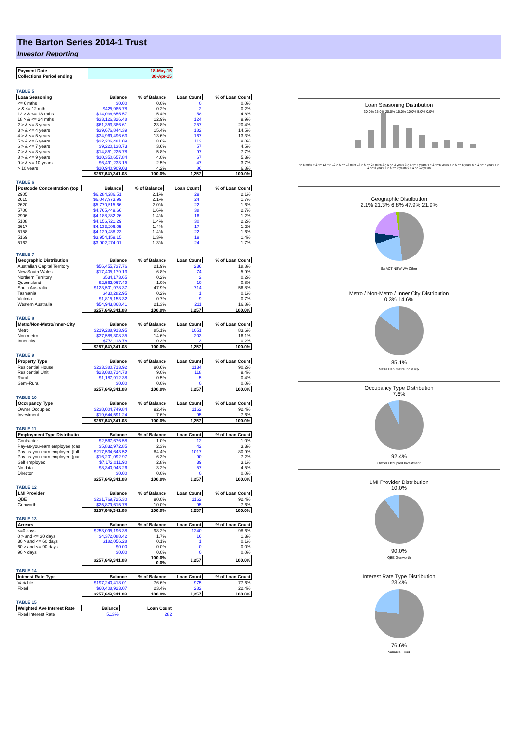The Barton Series 2014-1 Trust
Investor Reporting
| Payment Date | | 18-May-15 |
| Collections Period ending | | 30-Apr-15 |
TABLE 5
| Loan Seasoning | Balance | % of Balance | Loan Count | % of Loan Count |
| --- | --- | --- | --- | --- |
| <= 6 mths | $0.00 | 0.0% | 0 | 0.0% |
| > & <= 12 mth | $425,985.78 | 0.2% | 2 | 0.2% |
| 12 > & <= 18 mths | $14,036,655.57 | 5.4% | 58 | 4.6% |
| 18 > & <= 24 mths | $33,126,326.48 | 12.9% | 124 | 9.9% |
| 2 > & <= 3 years | $61,353,386.61 | 23.8% | 257 | 20.4% |
| 3 > & <= 4 years | $39,676,844.39 | 15.4% | 182 | 14.5% |
| 4 > & <= 5 years | $34,969,496.63 | 13.6% | 167 | 13.3% |
| 5 > & <= 6 years | $22,206,481.09 | 8.6% | 113 | 9.0% |
| 6 > & <= 7 years | $9,220,138.73 | 3.6% | 57 | 4.5% |
| 7 > & <= 8 years | $14,851,225.78 | 5.8% | 97 | 7.7% |
| 8 > & <= 9 years | $10,350,657.84 | 4.0% | 67 | 5.3% |
| 9 > & <= 10 years | $6,491,233.15 | 2.5% | 47 | 3.7% |
| > 10 years | $10,940,909.03 | 4.2% | 86 | 6.8% |
| | $257,649,341.08 | 100.0% | 1,257 | 100.0% |
TABLE 6
| Postcode Concentration (top | Balance | % of Balance | Loan Count | % of Loan Count |
| --- | --- | --- | --- | --- |
| 2905 | $6,284,286.51 | 2.1% | 29 | 2.1% |
| 2615 | $6,047,973.99 | 2.1% | 24 | 1.7% |
| 2620 | $5,770,515.66 | 2.0% | 22 | 1.6% |
| 5700 | $4,765,449.66 | 1.6% | 38 | 2.7% |
| 2906 | $4,188,382.26 | 1.4% | 16 | 1.2% |
| 5108 | $4,156,721.29 | 1.4% | 30 | 2.2% |
| 2617 | $4,133,206.05 | 1.4% | 17 | 1.2% |
| 5158 | $4,129,488.23 | 1.4% | 22 | 1.6% |
| 5169 | $3,954,159.15 | 1.3% | 19 | 1.4% |
| 5162 | $3,902,274.01 | 1.3% | 24 | 1.7% |
TABLE 7
| Geographic Distribution | Balance | % of Balance | Loan Count | % of Loan Count |
| --- | --- | --- | --- | --- |
| Australian Capital Territory | $56,455,737.76 | 21.9% | 236 | 18.8% |
| New South Wales | $17,405,179.13 | 6.8% | 74 | 5.9% |
| Northern Territory | $534,173.65 | 0.2% | 2 | 0.2% |
| Queensland | $2,562,967.49 | 1.0% | 10 | 0.8% |
| South Australia | $123,501,978.37 | 47.9% | 714 | 56.8% |
| Tasmania | $430,282.95 | 0.2% | 1 | 0.1% |
| Victoria | $1,815,153.32 | 0.7% | 9 | 0.7% |
| Western Australia | $54,943,868.41 | 21.3% | 211 | 16.8% |
| | $257,649,341.08 | 100.0% | 1,257 | 100.0% |
TABLE 8
| Metro/Non-Metro/Inner-City | Balance | % of Balance | Loan Count | % of Loan Count |
| --- | --- | --- | --- | --- |
| Metro | $219,288,913.95 | 85.1% | 1051 | 83.6% |
| Non-metro | $37,588,308.35 | 14.6% | 203 | 16.1% |
| Inner city | $772,118.78 | 0.3% | 3 | 0.2% |
| | $257,649,341.08 | 100.0% | 1,257 | 100.0% |
TABLE 9
| Property Type | Balance | % of Balance | Loan Count | % of Loan Count |
| --- | --- | --- | --- | --- |
| Residential House | $233,380,713.92 | 90.6% | 1134 | 90.2% |
| Residential Unit | $23,080,714.78 | 9.0% | 118 | 9.4% |
| Rural | $1,187,912.38 | 0.5% | 5 | 0.4% |
| Semi-Rural | $0.00 | 0.0% | 0 | 0.0% |
| | $257,649,341.08 | 100.0% | 1,257 | 100.0% |
TABLE 10
| Occupancy Type | Balance | % of Balance | Loan Count | % of Loan Count |
| --- | --- | --- | --- | --- |
| Owner Occupied | $238,004,749.84 | 92.4% | 1162 | 92.4% |
| Investment | $19,644,591.24 | 7.6% | 95 | 7.6% |
| | $257,649,341.08 | 100.0% | 1,257 | 100.0% |
TABLE 11
| Employment Type Distributio | Balance | % of Balance | Loan Count | % of Loan Count |
| --- | --- | --- | --- | --- |
| Contractor | $2,567,676.58 | 1.0% | 12 | 1.0% |
| Pay-as-you-earn employee (cas | $5,832,972.85 | 2.3% | 42 | 3.3% |
| Pay-as-you-earn employee (full | $217,534,643.52 | 84.4% | 1017 | 80.9% |
| Pay-as-you-earn employee (par | $16,201,092.97 | 6.3% | 90 | 7.2% |
| Self employed | $7,172,011.90 | 2.8% | 39 | 3.1% |
| No data | $8,340,943.26 | 3.2% | 57 | 4.5% |
| Director | $0.00 | 0.0% | 0 | 0.0% |
| | $257,649,341.08 | 100.0% | 1,257 | 100.0% |
TABLE 12
| LMI Provider | Balance | % of Balance | Loan Count | % of Loan Count |
| --- | --- | --- | --- | --- |
| QBE | $231,769,725.30 | 90.0% | 1162 | 92.4% |
| Genworth | $25,879,615.78 | 10.0% | 95 | 7.6% |
| | $257,649,341.08 | 100.0% | 1,257 | 100.0% |
TABLE 13
| Arrears | Balance | % of Balance | Loan Count | % of Loan Count |
| --- | --- | --- | --- | --- |
| <=0 days | $253,095,196.38 | 98.2% | 1240 | 98.6% |
| 0 > and <= 30 days | $4,372,088.42 | 1.7% | 16 | 1.3% |
| 30 > and <= 60 days | $182,056.28 | 0.1% | 1 | 0.1% |
| 60 > and <= 90 days | $0.00 | 0.0% | 0 | 0.0% |
| 90 > days | $0.00 | 0.0% | 0 | 0.0% |
| | $257,649,341.08 | 100.0% 0.0% | 1,257 | 100.0% |
TABLE 14
| Interest Rate Type | Balance | % of Balance | Loan Count | % of Loan Count |
| --- | --- | --- | --- | --- |
| Variable | $197,240,418.01 | 76.6% | 975 | 77.6% |
| Fixed | $60,408,923.07 | 23.4% | 282 | 22.4% |
| | $257,649,341.08 | 100.0% | 1,257 | 100.0% |
TABLE 15
| Weighted Ave Interest Rate | Balance | Loan Count |
| --- | --- | --- |
| Fixed Interest Rate | 5.13% | 282 |
Loan Seasoning Distribution
30.0% 25.0% 20.0% 15.0% 10.0% 5.0% 0.0%
<= 6 mths > & <= 12 mth 12 > & <= 18 mths 18 > & <= 24 mths 2 > & <= 3 years 3 > & <= 4 years 4 > & <= 5 years 5 > & <= 6 years 6 > & <= 7 years 7 > & <= 8 years 8 > & <= 9 years 9 > & <= 10 years
Geographic Distribution
2.1% 21.3% 6.8% 47.9% 21.9%
SA ACT NSW WA Other
Metro / Non-Metro / Inner City Distribution
0.3% 14.6%
85.1%
Metro Non-metro Inner city
Occupancy Type Distribution
7.6%
92.4%
Owner Occupied Investment
LMI Provider Distribution
10.0%
90.0%
QBE Genworth
Interest Rate Type Distribution
23.4%
76.6%
Variable Fixed